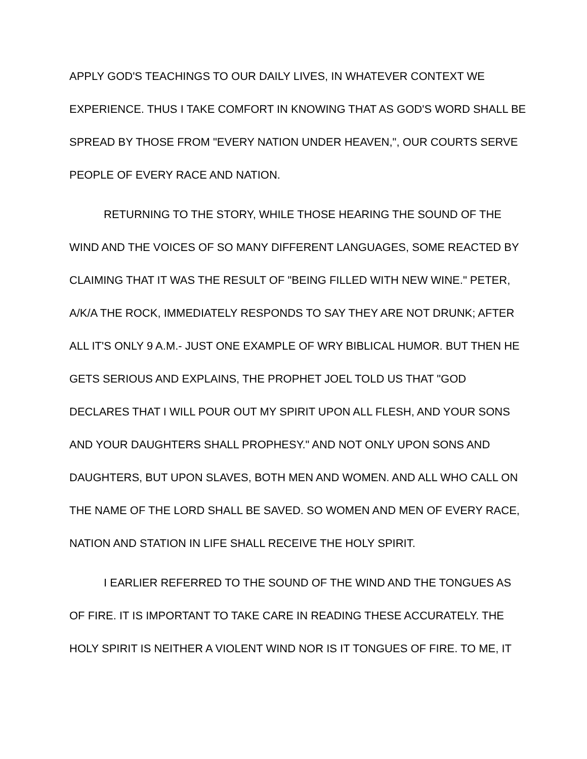APPLY GOD'S TEACHINGS TO OUR DAILY LIVES, IN WHATEVER CONTEXT WE EXPERIENCE. THUS I TAKE COMFORT IN KNOWING THAT AS GOD'S WORD SHALL BE SPREAD BY THOSE FROM "EVERY NATION UNDER HEAVEN,", OUR COURTS SERVE PEOPLE OF EVERY RACE AND NATION.
RETURNING TO THE STORY, WHILE THOSE HEARING THE SOUND OF THE WIND AND THE VOICES OF SO MANY DIFFERENT LANGUAGES, SOME REACTED BY CLAIMING THAT IT WAS THE RESULT OF "BEING FILLED WITH NEW WINE." PETER, A/K/A THE ROCK, IMMEDIATELY RESPONDS TO SAY THEY ARE NOT DRUNK; AFTER ALL IT'S ONLY 9 A.M.- JUST ONE EXAMPLE OF WRY BIBLICAL HUMOR. BUT THEN HE GETS SERIOUS AND EXPLAINS, THE PROPHET JOEL TOLD US THAT "GOD DECLARES THAT I WILL POUR OUT MY SPIRIT UPON ALL FLESH, AND YOUR SONS AND YOUR DAUGHTERS SHALL PROPHESY." AND NOT ONLY UPON SONS AND DAUGHTERS, BUT UPON SLAVES, BOTH MEN AND WOMEN. AND ALL WHO CALL ON THE NAME OF THE LORD SHALL BE SAVED. SO WOMEN AND MEN OF EVERY RACE, NATION AND STATION IN LIFE SHALL RECEIVE THE HOLY SPIRIT.
I EARLIER REFERRED TO THE SOUND OF THE WIND AND THE TONGUES AS OF FIRE. IT IS IMPORTANT TO TAKE CARE IN READING THESE ACCURATELY. THE HOLY SPIRIT IS NEITHER A VIOLENT WIND NOR IS IT TONGUES OF FIRE. TO ME, IT